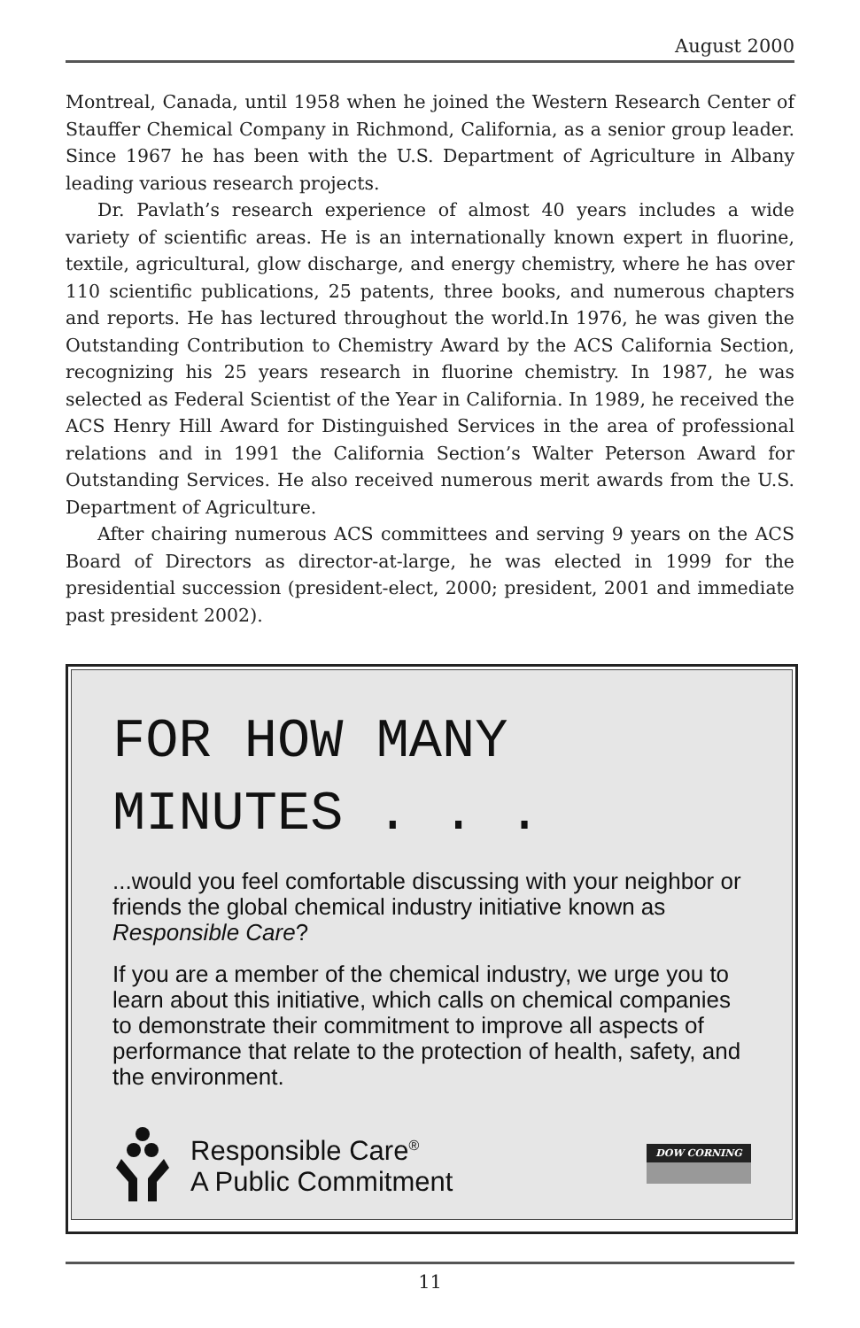August 2000
Montreal, Canada, until 1958 when he joined the Western Research Center of Stauffer Chemical Company in Richmond, California, as a senior group leader. Since 1967 he has been with the U.S. Department of Agriculture in Albany leading various research projects.
Dr. Pavlath’s research experience of almost 40 years includes a wide variety of scientific areas. He is an internationally known expert in fluorine, textile, agricultural, glow discharge, and energy chemistry, where he has over 110 scientific publications, 25 patents, three books, and numerous chapters and reports. He has lectured throughout the world.In 1976, he was given the Outstanding Contribution to Chemistry Award by the ACS California Section, recognizing his 25 years research in fluorine chemistry. In 1987, he was selected as Federal Scientist of the Year in California. In 1989, he received the ACS Henry Hill Award for Distinguished Services in the area of professional relations and in 1991 the California Section’s Walter Peterson Award for Outstanding Services. He also received numerous merit awards from the U.S. Department of Agriculture.
After chairing numerous ACS committees and serving 9 years on the ACS Board of Directors as director-at-large, he was elected in 1999 for the presidential succession (president-elect, 2000; president, 2001 and immediate past president 2002).
FOR HOW MANY
MINUTES . . .
...would you feel comfortable discussing with your neighbor or friends the global chemical industry initiative known as Responsible Care?
If you are a member of the chemical industry, we urge you to learn about this initiative, which calls on chemical companies to demonstrate their commitment to improve all aspects of performance that relate to the protection of health, safety, and the environment.
Responsible Care<sup>®</sup>
A Public Commitment
DOW CORNING
11